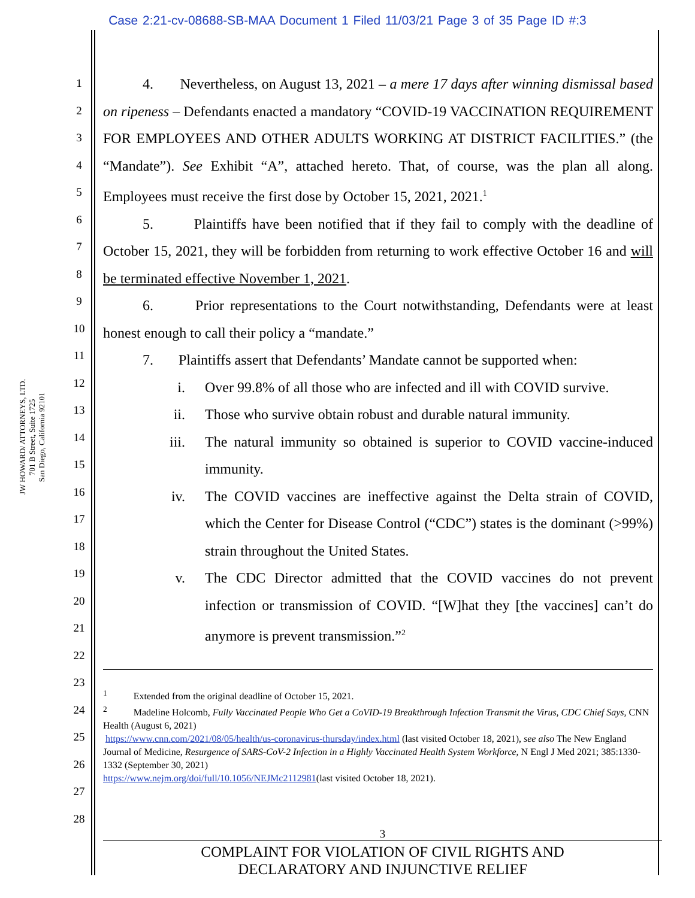Case 2:21-cv-08688-SB-MAA Document 1 Filed 11/03/21 Page 3 of 35 Page ID #:3
JW HOWARD/ ATTORNEYS, LTD.
701 B Street, Suite 1725
San Diego, California 92101
1
2
3
4
5
6
7
8
9
10
11
12
13
14
15
16
17
18
19
20
21
22
23
24
25
26
27
28
4. Nevertheless, on August 13, 2021 – a mere 17 days after winning dismissal based on ripeness – Defendants enacted a mandatory “COVID-19 VACCINATION REQUIREMENT FOR EMPLOYEES AND OTHER ADULTS WORKING AT DISTRICT FACILITIES.” (the “Mandate”). See Exhibit “A”, attached hereto. That, of course, was the plan all along. Employees must receive the first dose by October 15, 2021, 2021.<sup>1</sup>
5. Plaintiffs have been notified that if they fail to comply with the deadline of October 15, 2021, they will be forbidden from returning to work effective October 16 and will be terminated effective November 1, 2021.
6. Prior representations to the Court notwithstanding, Defendants were at least honest enough to call their policy a “mandate.”
7. Plaintiffs assert that Defendants’ Mandate cannot be supported when:
i. Over 99.8% of all those who are infected and ill with COVID survive.
ii. Those who survive obtain robust and durable natural immunity.
iii. The natural immunity so obtained is superior to COVID vaccine-induced immunity.
iv. The COVID vaccines are ineffective against the Delta strain of COVID, which the Center for Disease Control (“CDC”) states is the dominant (>99%) strain throughout the United States.
v. The CDC Director admitted that the COVID vaccines do not prevent infection or transmission of COVID. “[W]hat they [the vaccines] can’t do anymore is prevent transmission.”<sup>2</sup>
<sup>1</sup> Extended from the original deadline of October 15, 2021.
<sup>2</sup> Madeline Holcomb, Fully Vaccinated People Who Get a CoVID-19 Breakthrough Infection Transmit the Virus, CDC Chief Says, CNN Health (August 6, 2021)
https://www.cnn.com/2021/08/05/health/us-coronavirus-thursday/index.html (last visited October 18, 2021), see also The New England Journal of Medicine, Resurgence of SARS-CoV-2 Infection in a Highly Vaccinated Health System Workforce, N Engl J Med 2021; 385:1330-1332 (September 30, 2021)
https://www.nejm.org/doi/full/10.1056/NEJMc2112981(last visited October 18, 2021).
3
COMPLAINT FOR VIOLATION OF CIVIL RIGHTS AND
DECLARATORY AND INJUNCTIVE RELIEF